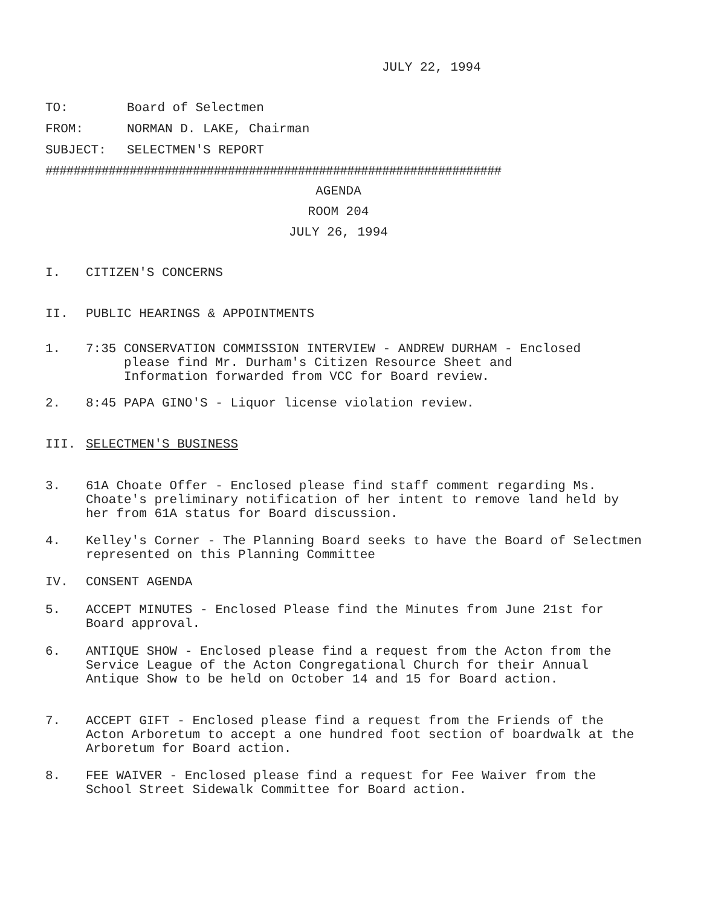JULY 22, 1994
TO: Board of Selectmen
FROM: NORMAN D. LAKE, Chairman
SUBJECT: SELECTMEN'S REPORT
#################################################################
AGENDA
ROOM 204
JULY 26, 1994
I. CITIZEN'S CONCERNS
II. PUBLIC HEARINGS & APPOINTMENTS
1. 7:35 CONSERVATION COMMISSION INTERVIEW - ANDREW DURHAM - Enclosed
please find Mr. Durham's Citizen Resource Sheet and
Information forwarded from VCC for Board review.
2. 8:45 PAPA GINO'S - Liquor license violation review.
III. SELECTMEN'S BUSINESS
3. 61A Choate Offer - Enclosed please find staff comment regarding Ms. Choate's preliminary notification of her intent to remove land held by her from 61A status for Board discussion.
4. Kelley's Corner - The Planning Board seeks to have the Board of Selectmen represented on this Planning Committee
IV. CONSENT AGENDA
5. ACCEPT MINUTES - Enclosed Please find the Minutes from June 21st for Board approval.
6. ANTIQUE SHOW - Enclosed please find a request from the Acton from the Service League of the Acton Congregational Church for their Annual Antique Show to be held on October 14 and 15 for Board action.
7. ACCEPT GIFT - Enclosed please find a request from the Friends of the Acton Arboretum to accept a one hundred foot section of boardwalk at the Arboretum for Board action.
8. FEE WAIVER - Enclosed please find a request for Fee Waiver from the School Street Sidewalk Committee for Board action.